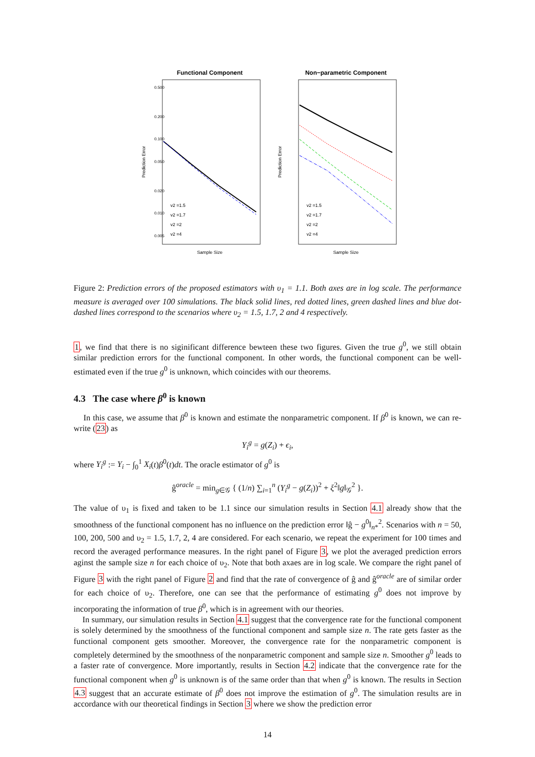Functional Component
0.500
0.200
0.100
0.050
0.020
0.010
0.005
Prediction Error
Sample Size
v2 =1.5
v2 =1.7
v2 =2
v2 =4
Non−parametric Component
Prediction Error
Sample Size
v2 =1.5
v2 =1.7
v2 =2
v2 =4
Figure 2: Prediction errors of the proposed estimators with υ<sub>1</sub> = 1.1. Both axes are in log scale. The performance measure is averaged over 100 simulations. The black solid lines, red dotted lines, green dashed lines and blue dot-dashed lines correspond to the scenarios where υ<sub>2</sub> = 1.5, 1.7, 2 and 4 respectively.
1, we find that there is no siginificant difference bewteen these two figures. Given the true g<sup>0</sup>, we still obtain similar prediction errors for the functional component. In other words, the functional component can be well-estimated even if the true g<sup>0</sup> is unknown, which coincides with our theorems.
4.3 The case where β<sup>0</sup> is known
In this case, we assume that β<sup>0</sup> is known and estimate the nonparametric component. If β<sup>0</sup> is known, we can re-write (23) as
Y<sub>i</sub><sup>g</sup> = g(Z<sub>i</sub>) + ϵ<sub>i</sub>,
where Y<sub>i</sub><sup>g</sup> := Y<sub>i</sub> − ∫<sub>0</sub><sup>1</sup> X<sub>i</sub>(t)β<sup>0</sup>(t)dt. The oracle estimator of g<sup>0</sup> is
ĝ<sup>oracle</sup> = min<sub>g∈𝒢</sub> { (1/n) ∑<sub>i=1</sub><sup>n</sup> (Y<sub>i</sub><sup>g</sup> − g(Z<sub>i</sub>))<sup>2</sup> + ξ<sup>2</sup>‖g‖<sub>𝒢</sub><sup>2</sup> }.
The value of υ<sub>1</sub> is fixed and taken to be 1.1 since our simulation results in Section 4.1 already show that the smoothness of the functional component has no influence on the prediction error ‖ĝ − g<sup>0</sup>‖<sub>n*</sub><sup>2</sup>. Scenarios with n = 50, 100, 200, 500 and υ<sub>2</sub> = 1.5, 1.7, 2, 4 are considered. For each scenario, we repeat the experiment for 100 times and record the averaged performance measures. In the right panel of Figure 3, we plot the averaged prediction errors aginst the sample size n for each choice of υ<sub>2</sub>. Note that both axaes are in log scale. We compare the right panel of Figure 3 with the right panel of Figure 2 and find that the rate of convergence of ĝ and ĝ<sup>oracle</sup> are of similar order for each choice of υ<sub>2</sub>. Therefore, one can see that the performance of estimating g<sup>0</sup> does not improve by incorporating the information of true β<sup>0</sup>, which is in agreement with our theories.
In summary, our simulation results in Section 4.1 suggest that the convergence rate for the functional component is solely determined by the smoothness of the functional component and sample size n. The rate gets faster as the functional component gets smoother. Moreover, the convergence rate for the nonparametric component is completely determined by the smoothness of the nonparametric component and sample size n. Smoother g<sup>0</sup> leads to a faster rate of convergence. More importantly, results in Section 4.2 indicate that the convergence rate for the functional component when g<sup>0</sup> is unknown is of the same order than that when g<sup>0</sup> is known. The results in Section 4.3 suggest that an accurate estimate of β<sup>0</sup> does not improve the estimation of g<sup>0</sup>. The simulation results are in accordance with our theoretical findings in Section 3 where we show the prediction error
14